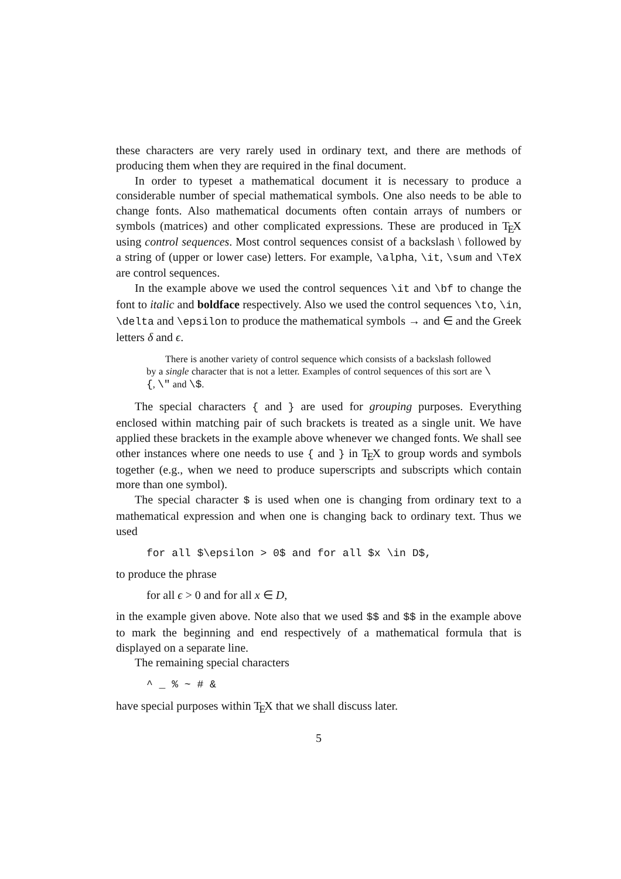these characters are very rarely used in ordinary text, and there are methods of producing them when they are required in the final document.
In order to typeset a mathematical document it is necessary to produce a considerable number of special mathematical symbols. One also needs to be able to change fonts. Also mathematical documents often contain arrays of numbers or symbols (matrices) and other complicated expressions. These are produced in TEX using control sequences. Most control sequences consist of a backslash \ followed by a string of (upper or lower case) letters. For example, \alpha, \it, \sum and \TeX are control sequences.
In the example above we used the control sequences \it and \bf to change the font to italic and boldface respectively. Also we used the control sequences \to, \in, \delta and \epsilon to produce the mathematical symbols → and ∈ and the Greek letters δ and ϵ.
There is another variety of control sequence which consists of a backslash followed by a single character that is not a letter. Examples of control sequences of this sort are \{, \" and \$.
The special characters { and } are used for grouping purposes. Everything enclosed within matching pair of such brackets is treated as a single unit. We have applied these brackets in the example above whenever we changed fonts. We shall see other instances where one needs to use { and } in TEX to group words and symbols together (e.g., when we need to produce superscripts and subscripts which contain more than one symbol).
The special character $ is used when one is changing from ordinary text to a mathematical expression and when one is changing back to ordinary text. Thus we used
for all $\epsilon > 0$ and for all $x \in D$,
to produce the phrase
for all ϵ > 0 and for all x ∈ D,
in the example given above. Note also that we used $$ and $$ in the example above to mark the beginning and end respectively of a mathematical formula that is displayed on a separate line.
The remaining special characters
^ _ % ~ # &
have special purposes within TEX that we shall discuss later.
5